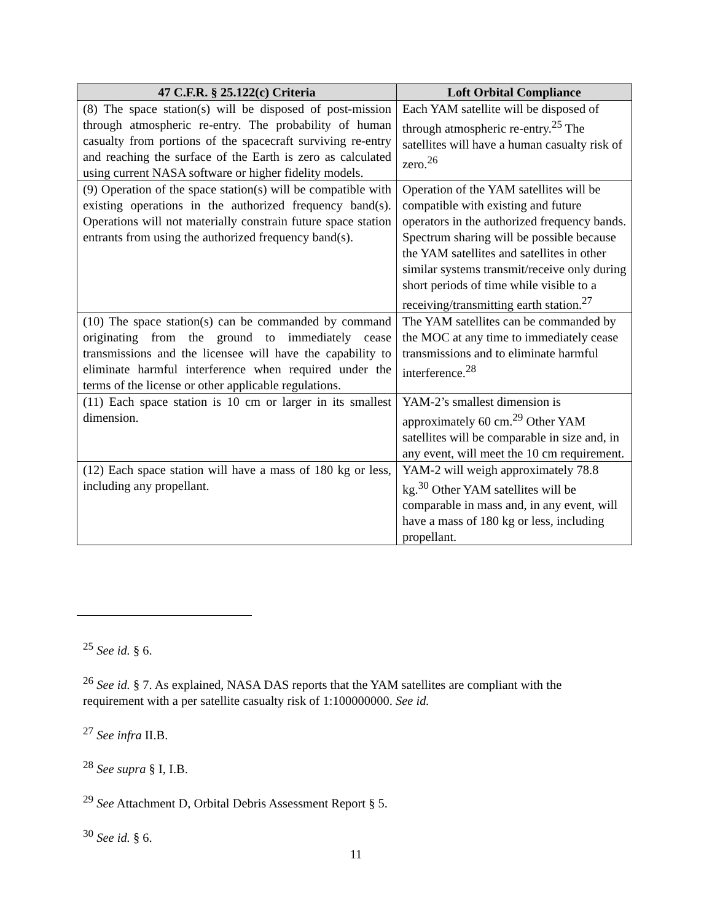| 47 C.F.R. § 25.122(c) Criteria | Loft Orbital Compliance |
| --- | --- |
| (8) The space station(s) will be disposed of post-mission through atmospheric re-entry. The probability of human casualty from portions of the spacecraft surviving re-entry and reaching the surface of the Earth is zero as calculated using current NASA software or higher fidelity models. | Each YAM satellite will be disposed of through atmospheric re-entry.<sup>25</sup> The satellites will have a human casualty risk of zero.<sup>26</sup> |
| (9) Operation of the space station(s) will be compatible with existing operations in the authorized frequency band(s). Operations will not materially constrain future space station entrants from using the authorized frequency band(s). | Operation of the YAM satellites will be compatible with existing and future operators in the authorized frequency bands. Spectrum sharing will be possible because the YAM satellites and satellites in other similar systems transmit/receive only during short periods of time while visible to a receiving/transmitting earth station.<sup>27</sup> |
| (10) The space station(s) can be commanded by command originating from the ground to immediately cease transmissions and the licensee will have the capability to eliminate harmful interference when required under the terms of the license or other applicable regulations. | The YAM satellites can be commanded by the MOC at any time to immediately cease transmissions and to eliminate harmful interference.<sup>28</sup> |
| (11) Each space station is 10 cm or larger in its smallest dimension. | YAM-2’s smallest dimension is approximately 60 cm.<sup>29</sup> Other YAM satellites will be comparable in size and, in any event, will meet the 10 cm requirement. |
| (12) Each space station will have a mass of 180 kg or less, including any propellant. | YAM-2 will weigh approximately 78.8 kg.<sup>30</sup> Other YAM satellites will be comparable in mass and, in any event, will have a mass of 180 kg or less, including propellant. |
<sup>25</sup> See id. § 6.
<sup>26</sup> See id. § 7. As explained, NASA DAS reports that the YAM satellites are compliant with the requirement with a per satellite casualty risk of 1:100000000. See id.
<sup>27</sup> See infra II.B.
<sup>28</sup> See supra § I, I.B.
<sup>29</sup> See Attachment D, Orbital Debris Assessment Report § 5.
<sup>30</sup> See id. § 6.
11